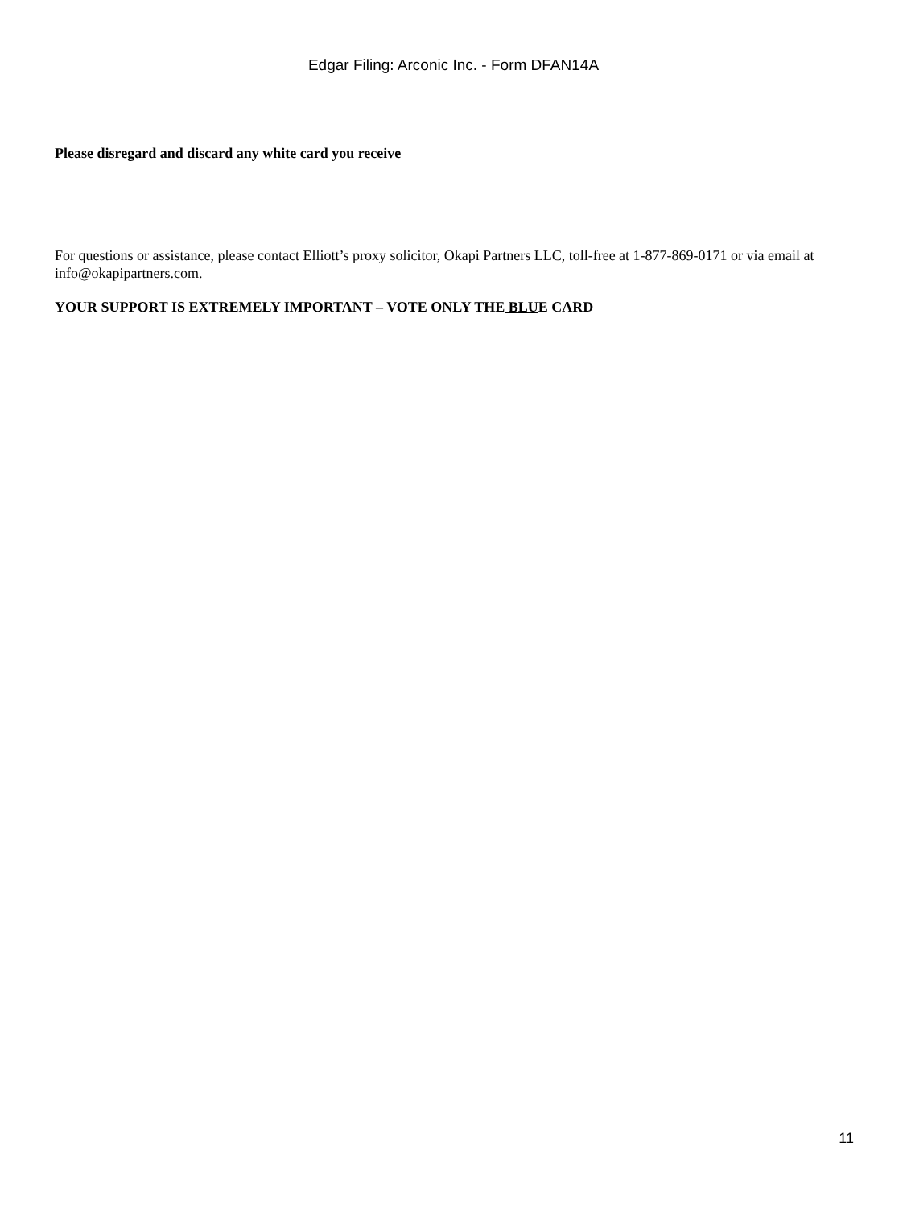Edgar Filing: Arconic Inc. - Form DFAN14A
Please disregard and discard any white card you receive
For questions or assistance, please contact Elliott’s proxy solicitor, Okapi Partners LLC, toll-free at 1-877-869-0171 or via email at info@okapipartners.com.
YOUR SUPPORT IS EXTREMELY IMPORTANT – VOTE ONLY THE BLUE CARD
11